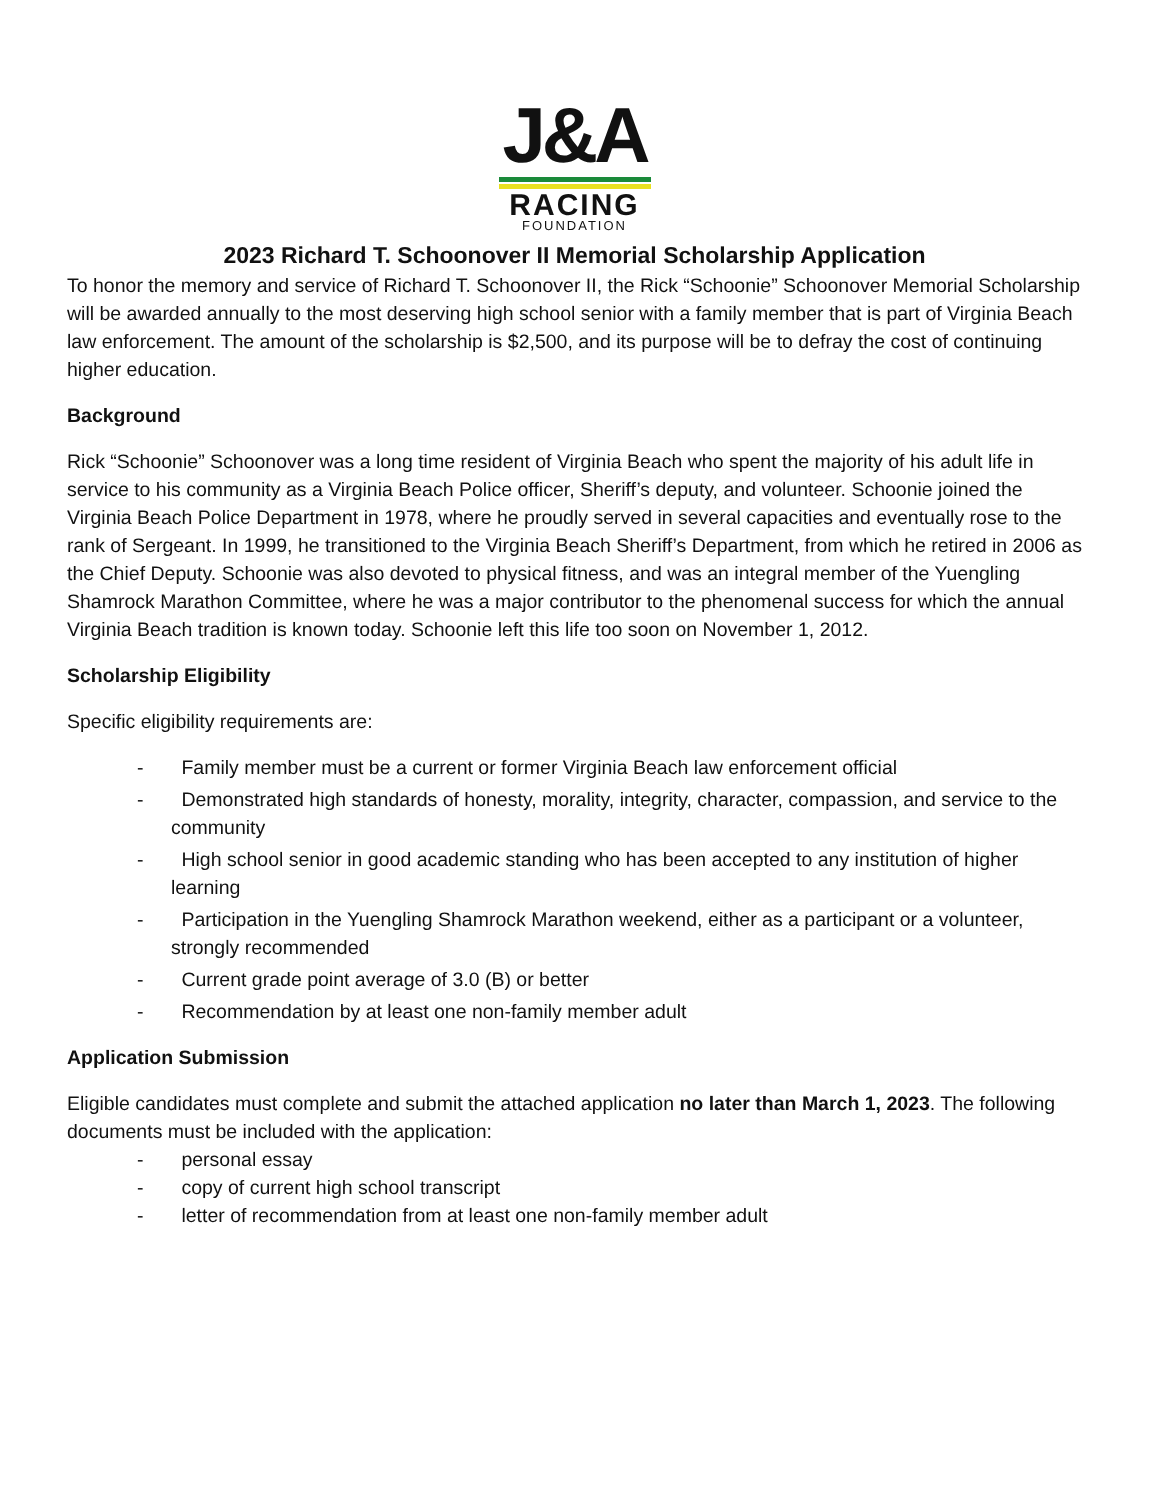J&A
RACING
FOUNDATION
2023 Richard T. Schoonover II Memorial Scholarship Application
To honor the memory and service of Richard T. Schoonover II, the Rick “Schoonie” Schoonover Memorial Scholarship will be awarded annually to the most deserving high school senior with a family member that is part of Virginia Beach law enforcement. The amount of the scholarship is $2,500, and its purpose will be to defray the cost of continuing higher education.
Background
Rick “Schoonie” Schoonover was a long time resident of Virginia Beach who spent the majority of his adult life in service to his community as a Virginia Beach Police officer, Sheriff’s deputy, and volunteer. Schoonie joined the Virginia Beach Police Department in 1978, where he proudly served in several capacities and eventually rose to the rank of Sergeant. In 1999, he transitioned to the Virginia Beach Sheriff’s Department, from which he retired in 2006 as the Chief Deputy. Schoonie was also devoted to physical fitness, and was an integral member of the Yuengling Shamrock Marathon Committee, where he was a major contributor to the phenomenal success for which the annual Virginia Beach tradition is known today. Schoonie left this life too soon on November 1, 2012.
Scholarship Eligibility
Specific eligibility requirements are:
- Family member must be a current or former Virginia Beach law enforcement official
- Demonstrated high standards of honesty, morality, integrity, character, compassion, and service to the community
- High school senior in good academic standing who has been accepted to any institution of higher learning
- Participation in the Yuengling Shamrock Marathon weekend, either as a participant or a volunteer, strongly recommended
- Current grade point average of 3.0 (B) or better
- Recommendation by at least one non-family member adult
Application Submission
Eligible candidates must complete and submit the attached application no later than March 1, 2023. The following documents must be included with the application:
- personal essay
- copy of current high school transcript
- letter of recommendation from at least one non-family member adult